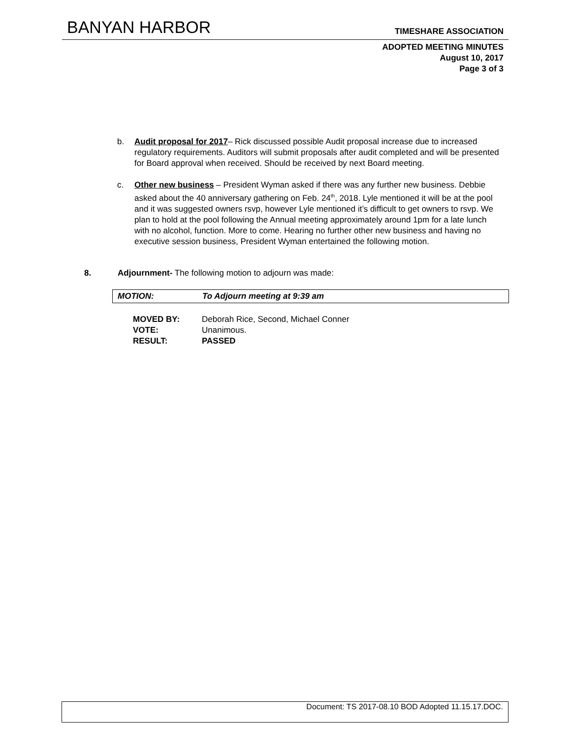BANYAN HARBOR TIMESHARE ASSOCIATION
ADOPTED MEETING MINUTES
August 10, 2017
Page 3 of 3
b. Audit proposal for 2017– Rick discussed possible Audit proposal increase due to increased regulatory requirements. Auditors will submit proposals after audit completed and will be presented for Board approval when received. Should be received by next Board meeting.
c. Other new business – President Wyman asked if there was any further new business. Debbie asked about the 40 anniversary gathering on Feb. 24<sup>th</sup>, 2018. Lyle mentioned it will be at the pool and it was suggested owners rsvp, however Lyle mentioned it’s difficult to get owners to rsvp. We plan to hold at the pool following the Annual meeting approximately around 1pm for a late lunch with no alcohol, function. More to come. Hearing no further other new business and having no executive session business, President Wyman entertained the following motion.
8. Adjournment- The following motion to adjourn was made:
MOTION: To Adjourn meeting at 9:39 am
| MOVED BY: | Deborah Rice, Second, Michael Conner |
| VOTE: | Unanimous. |
| RESULT: | PASSED |
Document: TS 2017-08.10 BOD Adopted 11.15.17.DOC.